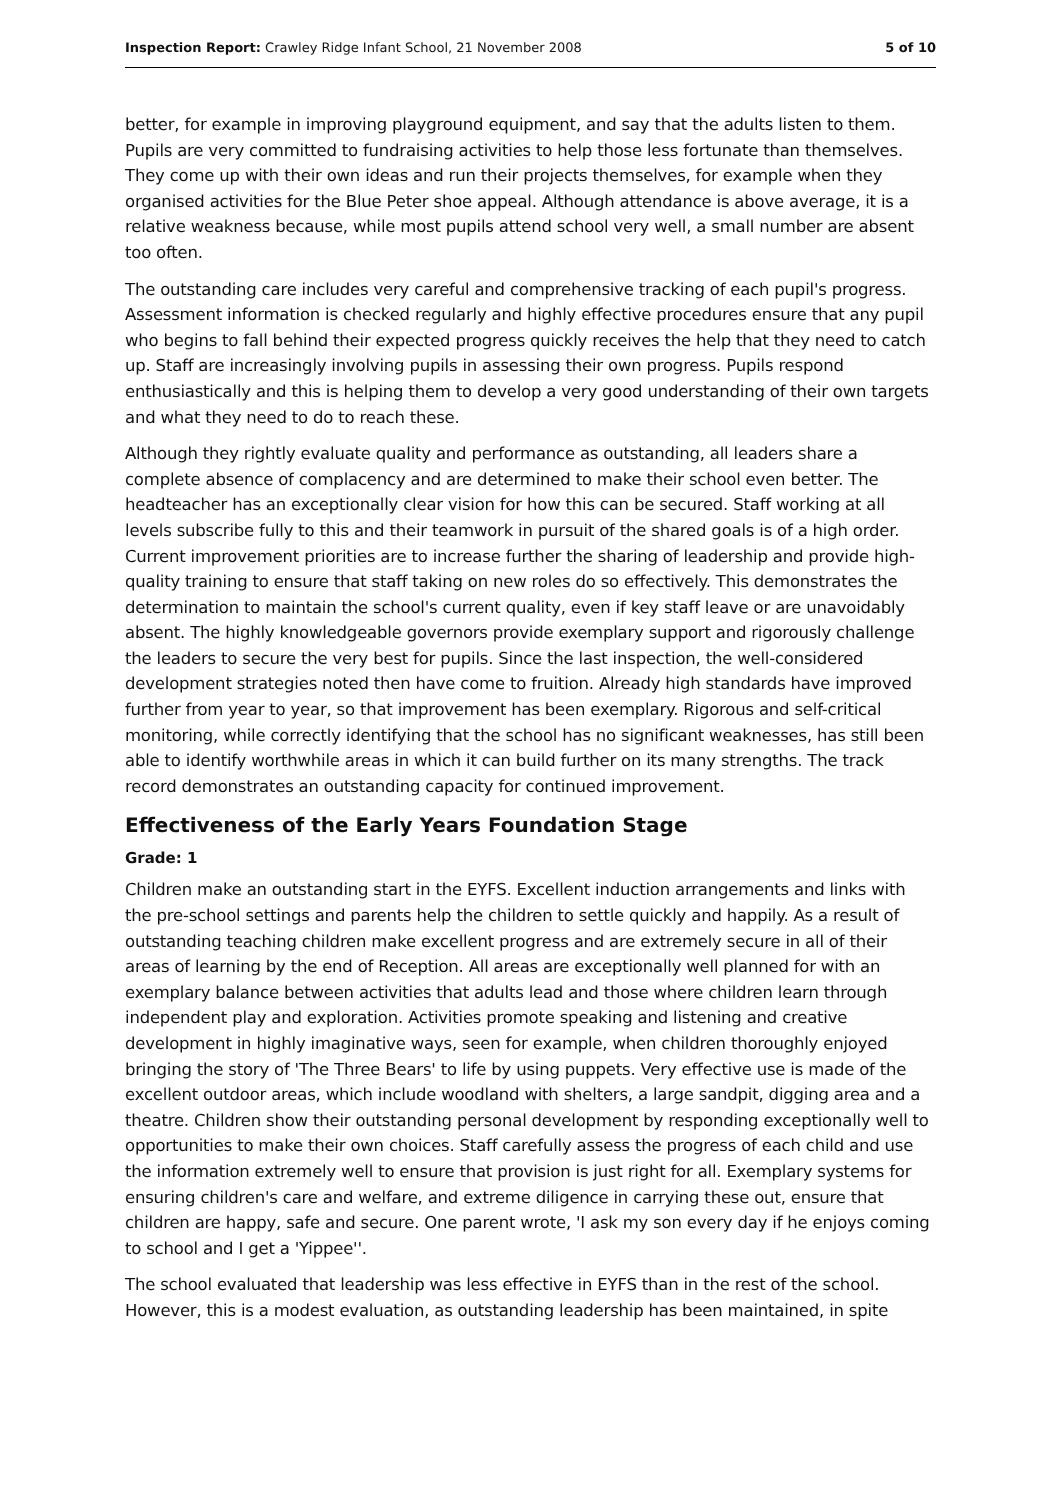Inspection Report: Crawley Ridge Infant School, 21 November 2008 5 of 10
better, for example in improving playground equipment, and say that the adults listen to them. Pupils are very committed to fundraising activities to help those less fortunate than themselves. They come up with their own ideas and run their projects themselves, for example when they organised activities for the Blue Peter shoe appeal. Although attendance is above average, it is a relative weakness because, while most pupils attend school very well, a small number are absent too often.
The outstanding care includes very careful and comprehensive tracking of each pupil's progress. Assessment information is checked regularly and highly effective procedures ensure that any pupil who begins to fall behind their expected progress quickly receives the help that they need to catch up. Staff are increasingly involving pupils in assessing their own progress. Pupils respond enthusiastically and this is helping them to develop a very good understanding of their own targets and what they need to do to reach these.
Although they rightly evaluate quality and performance as outstanding, all leaders share a complete absence of complacency and are determined to make their school even better. The headteacher has an exceptionally clear vision for how this can be secured. Staff working at all levels subscribe fully to this and their teamwork in pursuit of the shared goals is of a high order. Current improvement priorities are to increase further the sharing of leadership and provide high-quality training to ensure that staff taking on new roles do so effectively. This demonstrates the determination to maintain the school's current quality, even if key staff leave or are unavoidably absent. The highly knowledgeable governors provide exemplary support and rigorously challenge the leaders to secure the very best for pupils. Since the last inspection, the well-considered development strategies noted then have come to fruition. Already high standards have improved further from year to year, so that improvement has been exemplary. Rigorous and self-critical monitoring, while correctly identifying that the school has no significant weaknesses, has still been able to identify worthwhile areas in which it can build further on its many strengths. The track record demonstrates an outstanding capacity for continued improvement.
Effectiveness of the Early Years Foundation Stage
Grade: 1
Children make an outstanding start in the EYFS. Excellent induction arrangements and links with the pre-school settings and parents help the children to settle quickly and happily. As a result of outstanding teaching children make excellent progress and are extremely secure in all of their areas of learning by the end of Reception. All areas are exceptionally well planned for with an exemplary balance between activities that adults lead and those where children learn through independent play and exploration. Activities promote speaking and listening and creative development in highly imaginative ways, seen for example, when children thoroughly enjoyed bringing the story of 'The Three Bears' to life by using puppets. Very effective use is made of the excellent outdoor areas, which include woodland with shelters, a large sandpit, digging area and a theatre. Children show their outstanding personal development by responding exceptionally well to opportunities to make their own choices. Staff carefully assess the progress of each child and use the information extremely well to ensure that provision is just right for all. Exemplary systems for ensuring children's care and welfare, and extreme diligence in carrying these out, ensure that children are happy, safe and secure. One parent wrote, 'I ask my son every day if he enjoys coming to school and I get a 'Yippee''.
The school evaluated that leadership was less effective in EYFS than in the rest of the school. However, this is a modest evaluation, as outstanding leadership has been maintained, in spite